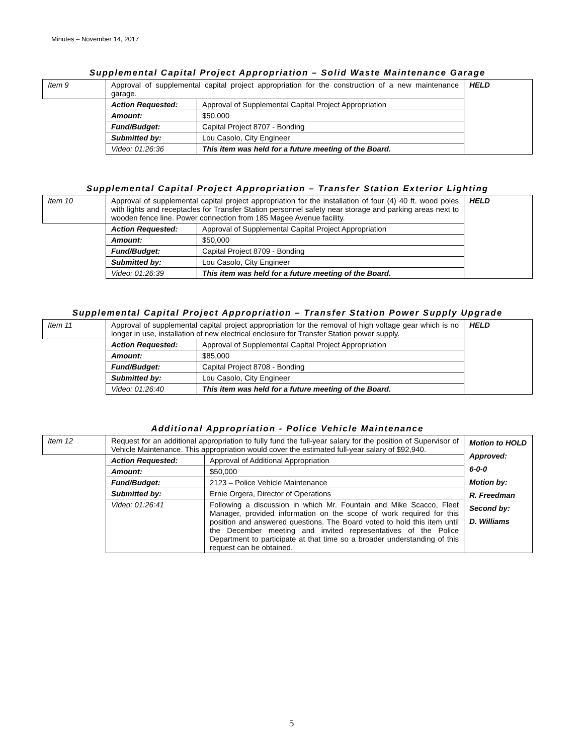Minutes – November 14, 2017
Supplemental Capital Project Appropriation – Solid Waste Maintenance Garage
| Item 9 | Approval of supplemental capital project appropriation for the construction of a new maintenance garage. | | HELD |
| | Action Requested: | Approval of Supplemental Capital Project Appropriation | |
| | Amount: | $50,000 | |
| | Fund/Budget: | Capital Project 8707 - Bonding | |
| | Submitted by: | Lou Casolo, City Engineer | |
| | Video: 01:26:36 | This item was held for a future meeting of the Board. | |
Supplemental Capital Project Appropriation – Transfer Station Exterior Lighting
| Item 10 | Approval of supplemental capital project appropriation for the installation of four (4) 40 ft. wood poles with lights and receptacles for Transfer Station personnel safety near storage and parking areas next to wooden fence line. Power connection from 185 Magee Avenue facility. | | HELD |
| | Action Requested: | Approval of Supplemental Capital Project Appropriation | |
| | Amount: | $50,000 | |
| | Fund/Budget: | Capital Project 8709 - Bonding | |
| | Submitted by: | Lou Casolo, City Engineer | |
| | Video: 01:26:39 | This item was held for a future meeting of the Board. | |
Supplemental Capital Project Appropriation – Transfer Station Power Supply Upgrade
| Item 11 | Approval of supplemental capital project appropriation for the removal of high voltage gear which is no longer in use, installation of new electrical enclosure for Transfer Station power supply. | | HELD |
| | Action Requested: | Approval of Supplemental Capital Project Appropriation | |
| | Amount: | $85,000 | |
| | Fund/Budget: | Capital Project 8708 - Bonding | |
| | Submitted by: | Lou Casolo, City Engineer | |
| | Video: 01:26:40 | This item was held for a future meeting of the Board. | |
Additional Appropriation - Police Vehicle Maintenance
| Item 12 | Request for an additional appropriation to fully fund the full-year salary for the position of Supervisor of Vehicle Maintenance. This appropriation would cover the estimated full-year salary of $92,940. | | Motion to HOLD Approved: 6-0-0 Motion by: R. Freedman Second by: D. Williams |
| | Action Requested: | Approval of Additional Appropriation | |
| | Amount: | $50,000 | |
| | Fund/Budget: | 2123 – Police Vehicle Maintenance | |
| | Submitted by: | Ernie Orgera, Director of Operations | |
| | Video: 01:26:41 | Following a discussion in which Mr. Fountain and Mike Scacco, Fleet Manager, provided information on the scope of work required for this position and answered questions. The Board voted to hold this item until the December meeting and invited representatives of the Police Department to participate at that time so a broader understanding of this request can be obtained. | |
5